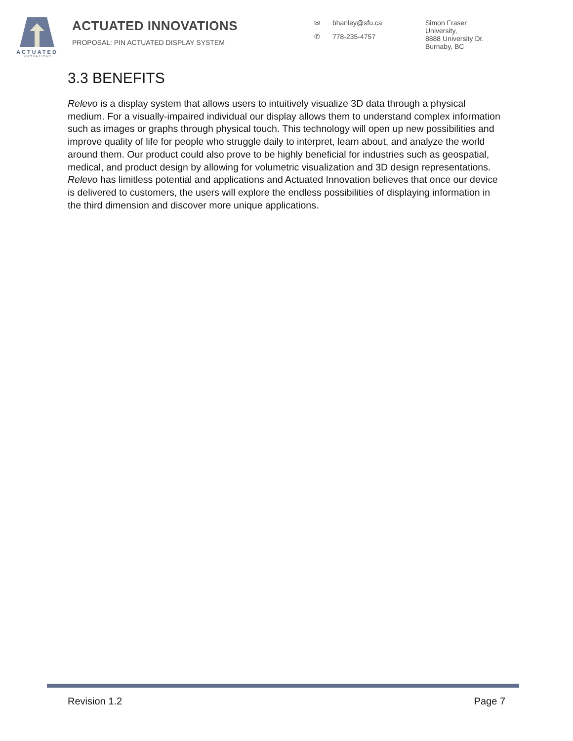ACTUATED
INNOVATIONS
ACTUATED INNOVATIONS
PROPOSAL: PIN ACTUATED DISPLAY SYSTEM
✉ bhanley@sfu.ca
✆ 778-235-4757
Simon Fraser
University,
8888 University Dr.
Burnaby, BC
3.3 BENEFITS
Relevo is a display system that allows users to intuitively visualize 3D data through a physical medium. For a visually-impaired individual our display allows them to understand complex information such as images or graphs through physical touch. This technology will open up new possibilities and improve quality of life for people who struggle daily to interpret, learn about, and analyze the world around them. Our product could also prove to be highly beneficial for industries such as geospatial, medical, and product design by allowing for volumetric visualization and 3D design representations. Relevo has limitless potential and applications and Actuated Innovation believes that once our device is delivered to customers, the users will explore the endless possibilities of displaying information in the third dimension and discover more unique applications.
Revision 1.2 Page 7